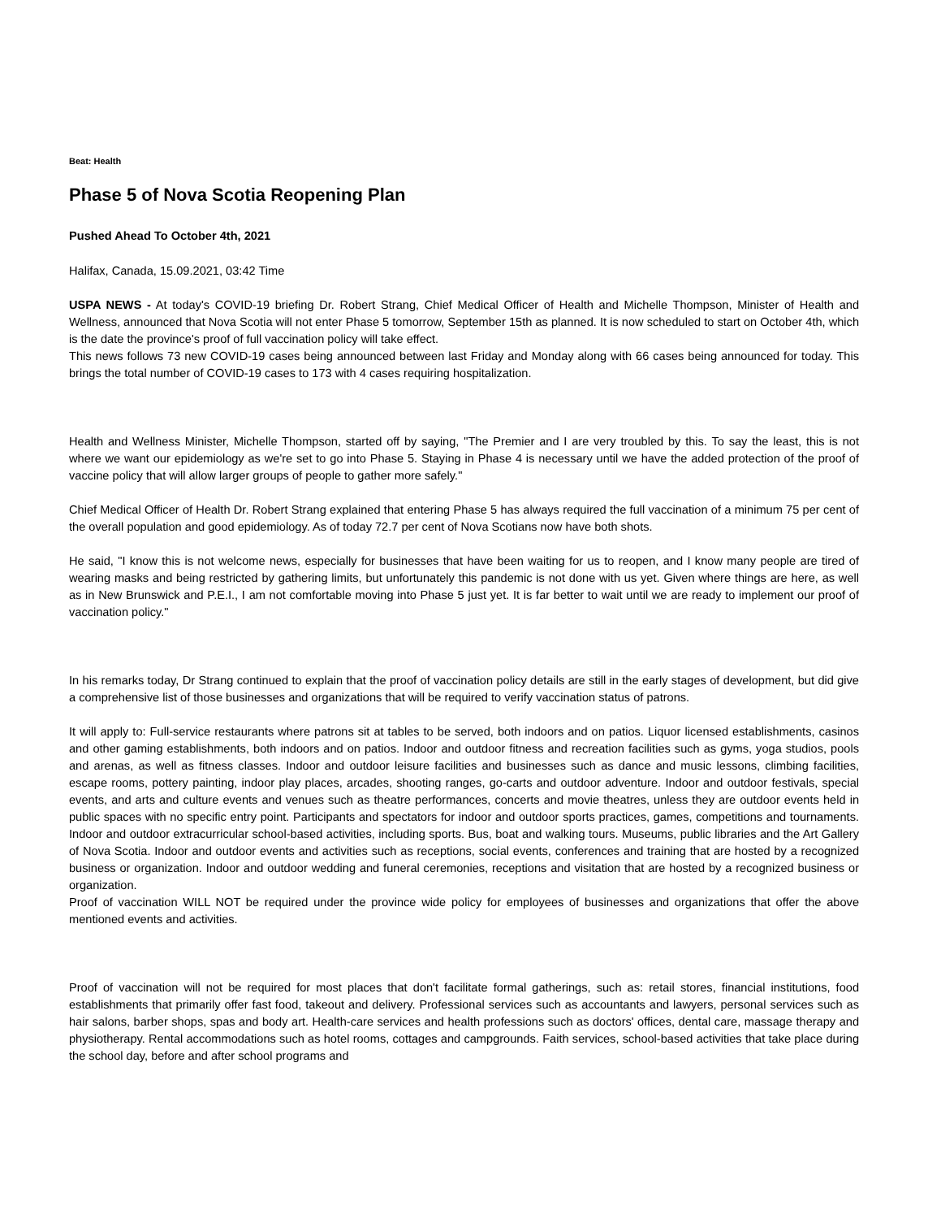Beat: Health
Phase 5 of Nova Scotia Reopening Plan
Pushed Ahead To October 4th, 2021
Halifax, Canada, 15.09.2021, 03:42 Time
USPA NEWS - At today's COVID-19 briefing Dr. Robert Strang, Chief Medical Officer of Health and Michelle Thompson, Minister of Health and Wellness, announced that Nova Scotia will not enter Phase 5 tomorrow, September 15th as planned. It is now scheduled to start on October 4th, which is the date the province's proof of full vaccination policy will take effect.
This news follows 73 new COVID-19 cases being announced between last Friday and Monday along with 66 cases being announced for today. This brings the total number of COVID-19 cases to 173 with 4 cases requiring hospitalization.
Health and Wellness Minister, Michelle Thompson, started off by saying, "The Premier and I are very troubled by this. To say the least, this is not where we want our epidemiology as we're set to go into Phase 5. Staying in Phase 4 is necessary until we have the added protection of the proof of vaccine policy that will allow larger groups of people to gather more safely."
Chief Medical Officer of Health Dr. Robert Strang explained that entering Phase 5 has always required the full vaccination of a minimum 75 per cent of the overall population and good epidemiology. As of today 72.7 per cent of Nova Scotians now have both shots.
He said, "I know this is not welcome news, especially for businesses that have been waiting for us to reopen, and I know many people are tired of wearing masks and being restricted by gathering limits, but unfortunately this pandemic is not done with us yet. Given where things are here, as well as in New Brunswick and P.E.I., I am not comfortable moving into Phase 5 just yet. It is far better to wait until we are ready to implement our proof of vaccination policy."
In his remarks today, Dr Strang continued to explain that the proof of vaccination policy details are still in the early stages of development, but did give a comprehensive list of those businesses and organizations that will be required to verify vaccination status of patrons.
It will apply to: Full-service restaurants where patrons sit at tables to be served, both indoors and on patios. Liquor licensed establishments, casinos and other gaming establishments, both indoors and on patios. Indoor and outdoor fitness and recreation facilities such as gyms, yoga studios, pools and arenas, as well as fitness classes. Indoor and outdoor leisure facilities and businesses such as dance and music lessons, climbing facilities, escape rooms, pottery painting, indoor play places, arcades, shooting ranges, go-carts and outdoor adventure. Indoor and outdoor festivals, special events, and arts and culture events and venues such as theatre performances, concerts and movie theatres, unless they are outdoor events held in public spaces with no specific entry point. Participants and spectators for indoor and outdoor sports practices, games, competitions and tournaments. Indoor and outdoor extracurricular school-based activities, including sports. Bus, boat and walking tours. Museums, public libraries and the Art Gallery of Nova Scotia. Indoor and outdoor events and activities such as receptions, social events, conferences and training that are hosted by a recognized business or organization. Indoor and outdoor wedding and funeral ceremonies, receptions and visitation that are hosted by a recognized business or organization.
Proof of vaccination WILL NOT be required under the province wide policy for employees of businesses and organizations that offer the above mentioned events and activities.
Proof of vaccination will not be required for most places that don't facilitate formal gatherings, such as: retail stores, financial institutions, food establishments that primarily offer fast food, takeout and delivery. Professional services such as accountants and lawyers, personal services such as hair salons, barber shops, spas and body art. Health-care services and health professions such as doctors' offices, dental care, massage therapy and physiotherapy. Rental accommodations such as hotel rooms, cottages and campgrounds. Faith services, school-based activities that take place during the school day, before and after school programs and